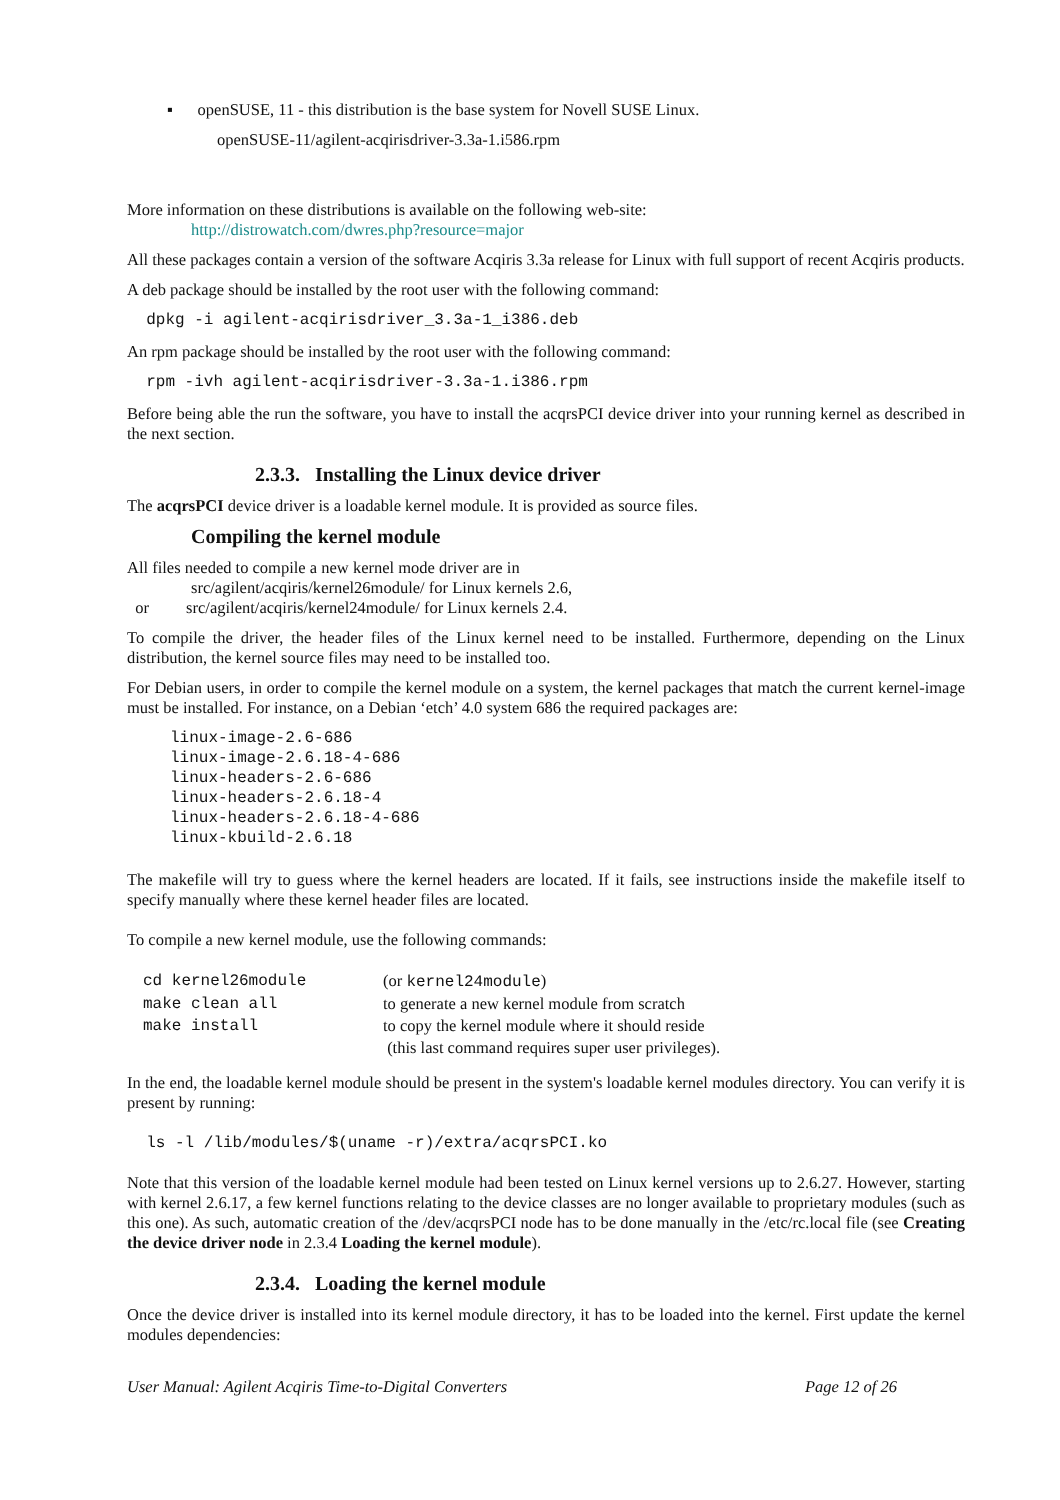▪ openSUSE, 11 - this distribution is the base system for Novell SUSE Linux.
openSUSE-11/agilent-acqirisdriver-3.3a-1.i586.rpm
More information on these distributions is available on the following web-site:
http://distrowatch.com/dwres.php?resource=major
All these packages contain a version of the software Acqiris 3.3a release for Linux with full support of recent Acqiris products.
A deb package should be installed by the root user with the following command:
  dpkg -i agilent-acqirisdriver_3.3a-1_i386.deb
An rpm package should be installed by the root user with the following command:
  rpm -ivh agilent-acqirisdriver-3.3a-1.i386.rpm
Before being able the run the software, you have to install the acqrsPCI device driver into your running kernel as described in the next section.
2.3.3. Installing the Linux device driver
The acqrsPCI device driver is a loadable kernel module. It is provided as source files.
Compiling the kernel module
All files needed to compile a new kernel mode driver are in
src/agilent/acqiris/kernel26module/ for Linux kernels 2.6,
or src/agilent/acqiris/kernel24module/ for Linux kernels 2.4.
To compile the driver, the header files of the Linux kernel need to be installed. Furthermore, depending on the Linux distribution, the kernel source files may need to be installed too.
For Debian users, in order to compile the kernel module on a system, the kernel packages that match the current kernel-image must be installed. For instance, on a Debian ‘etch’ 4.0 system 686 the required packages are:
linux-image-2.6-686
linux-image-2.6.18-4-686
linux-headers-2.6-686
linux-headers-2.6.18-4
linux-headers-2.6.18-4-686
linux-kbuild-2.6.18
The makefile will try to guess where the kernel headers are located. If it fails, see instructions inside the makefile itself to specify manually where these kernel header files are located.
To compile a new kernel module, use the following commands:
| cd kernel26module | (or kernel24module ) |
| make clean all | to generate a new kernel module from scratch |
| make install | to copy the kernel module where it should reside (this last command requires super user privileges). |
In the end, the loadable kernel module should be present in the system's loadable kernel modules directory. You can verify it is present by running:
  ls -l /lib/modules/$(uname -r)/extra/acqrsPCI.ko
Note that this version of the loadable kernel module had been tested on Linux kernel versions up to 2.6.27. However, starting with kernel 2.6.17, a few kernel functions relating to the device classes are no longer available to proprietary modules (such as this one). As such, automatic creation of the /dev/acqrsPCI node has to be done manually in the /etc/rc.local file (see Creating the device driver node in 2.3.4 Loading the kernel module).
2.3.4. Loading the kernel module
Once the device driver is installed into its kernel module directory, it has to be loaded into the kernel. First update the kernel modules dependencies:
User Manual: Agilent Acqiris Time-to-Digital Converters Page 12 of 26